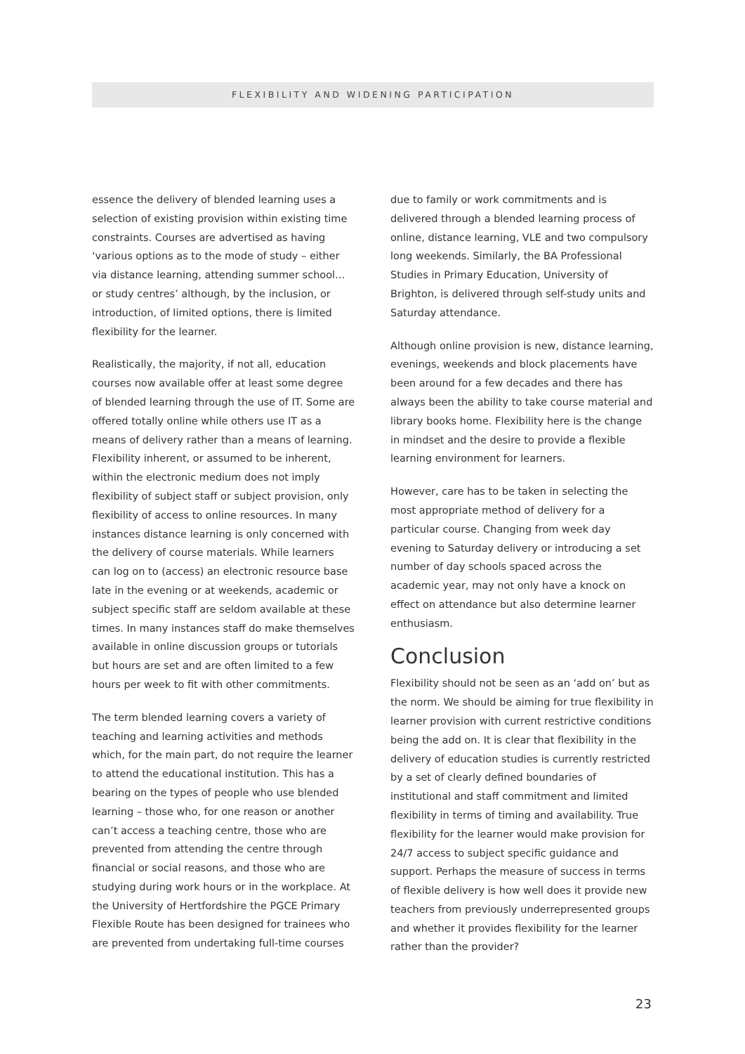FLEXIBILITY AND WIDENING PARTICIPATION
essence the delivery of blended learning uses a selection of existing provision within existing time constraints. Courses are advertised as having ‘various options as to the mode of study – either via distance learning, attending summer school…or study centres’ although, by the inclusion, or introduction, of limited options, there is limited flexibility for the learner.
Realistically, the majority, if not all, education courses now available offer at least some degree of blended learning through the use of IT. Some are offered totally online while others use IT as a means of delivery rather than a means of learning. Flexibility inherent, or assumed to be inherent, within the electronic medium does not imply flexibility of subject staff or subject provision, only flexibility of access to online resources. In many instances distance learning is only concerned with the delivery of course materials. While learners can log on to (access) an electronic resource base late in the evening or at weekends, academic or subject specific staff are seldom available at these times. In many instances staff do make themselves available in online discussion groups or tutorials but hours are set and are often limited to a few hours per week to fit with other commitments.
The term blended learning covers a variety of teaching and learning activities and methods which, for the main part, do not require the learner to attend the educational institution. This has a bearing on the types of people who use blended learning – those who, for one reason or another can’t access a teaching centre, those who are prevented from attending the centre through financial or social reasons, and those who are studying during work hours or in the workplace. At the University of Hertfordshire the PGCE Primary Flexible Route has been designed for trainees who are prevented from undertaking full-time courses
due to family or work commitments and is delivered through a blended learning process of online, distance learning, VLE and two compulsory long weekends. Similarly, the BA Professional Studies in Primary Education, University of Brighton, is delivered through self-study units and Saturday attendance.
Although online provision is new, distance learning, evenings, weekends and block placements have been around for a few decades and there has always been the ability to take course material and library books home. Flexibility here is the change in mindset and the desire to provide a flexible learning environment for learners.
However, care has to be taken in selecting the most appropriate method of delivery for a particular course. Changing from week day evening to Saturday delivery or introducing a set number of day schools spaced across the academic year, may not only have a knock on effect on attendance but also determine learner enthusiasm.
Conclusion
Flexibility should not be seen as an ‘add on’ but as the norm. We should be aiming for true flexibility in learner provision with current restrictive conditions being the add on. It is clear that flexibility in the delivery of education studies is currently restricted by a set of clearly defined boundaries of institutional and staff commitment and limited flexibility in terms of timing and availability. True flexibility for the learner would make provision for 24/7 access to subject specific guidance and support. Perhaps the measure of success in terms of flexible delivery is how well does it provide new teachers from previously underrepresented groups and whether it provides flexibility for the learner rather than the provider?
23